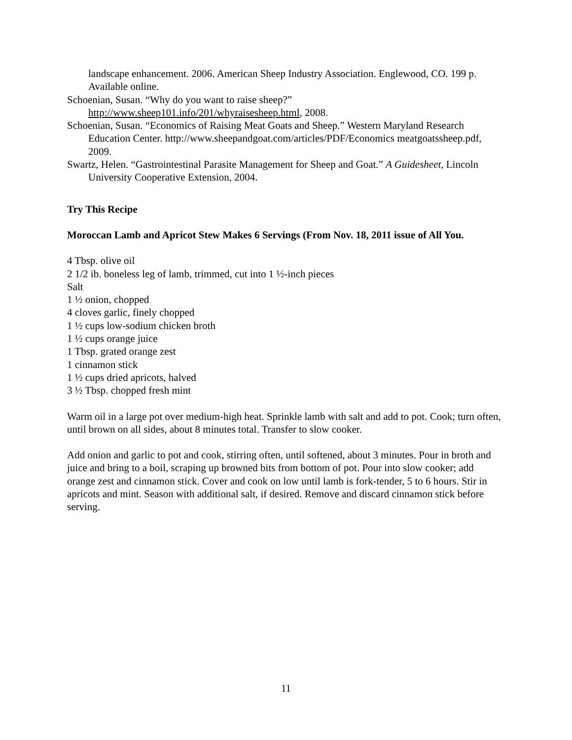landscape enhancement. 2006. American Sheep Industry Association. Englewood, CO. 199 p. Available online.
Schoenian, Susan. “Why do you want to raise sheep?” http://www.sheep101.info/201/whyraisesheep.html, 2008.
Schoenian, Susan. “Economics of Raising Meat Goats and Sheep.” Western Maryland Research Education Center. http://www.sheepandgoat.com/articles/PDF/Economics meatgoatssheep.pdf, 2009.
Swartz, Helen. “Gastrointestinal Parasite Management for Sheep and Goat.” A Guidesheet, Lincoln University Cooperative Extension, 2004.
Try This Recipe
Moroccan Lamb and Apricot Stew Makes 6 Servings (From Nov. 18, 2011 issue of All You.
4 Tbsp. olive oil
2 1/2 ib. boneless leg of lamb, trimmed, cut into 1 ½-inch pieces
Salt
1 ½ onion, chopped
4 cloves garlic, finely chopped
1 ½ cups low-sodium chicken broth
1 ½ cups orange juice
1 Tbsp. grated orange zest
1 cinnamon stick
1 ½ cups dried apricots, halved
3 ½ Tbsp. chopped fresh mint
Warm oil in a large pot over medium-high heat. Sprinkle lamb with salt and add to pot. Cook; turn often, until brown on all sides, about 8 minutes total. Transfer to slow cooker.
Add onion and garlic to pot and cook, stirring often, until softened, about 3 minutes. Pour in broth and juice and bring to a boil, scraping up browned bits from bottom of pot. Pour into slow cooker; add orange zest and cinnamon stick. Cover and cook on low until lamb is fork-tender, 5 to 6 hours. Stir in apricots and mint. Season with additional salt, if desired. Remove and discard cinnamon stick before serving.
11